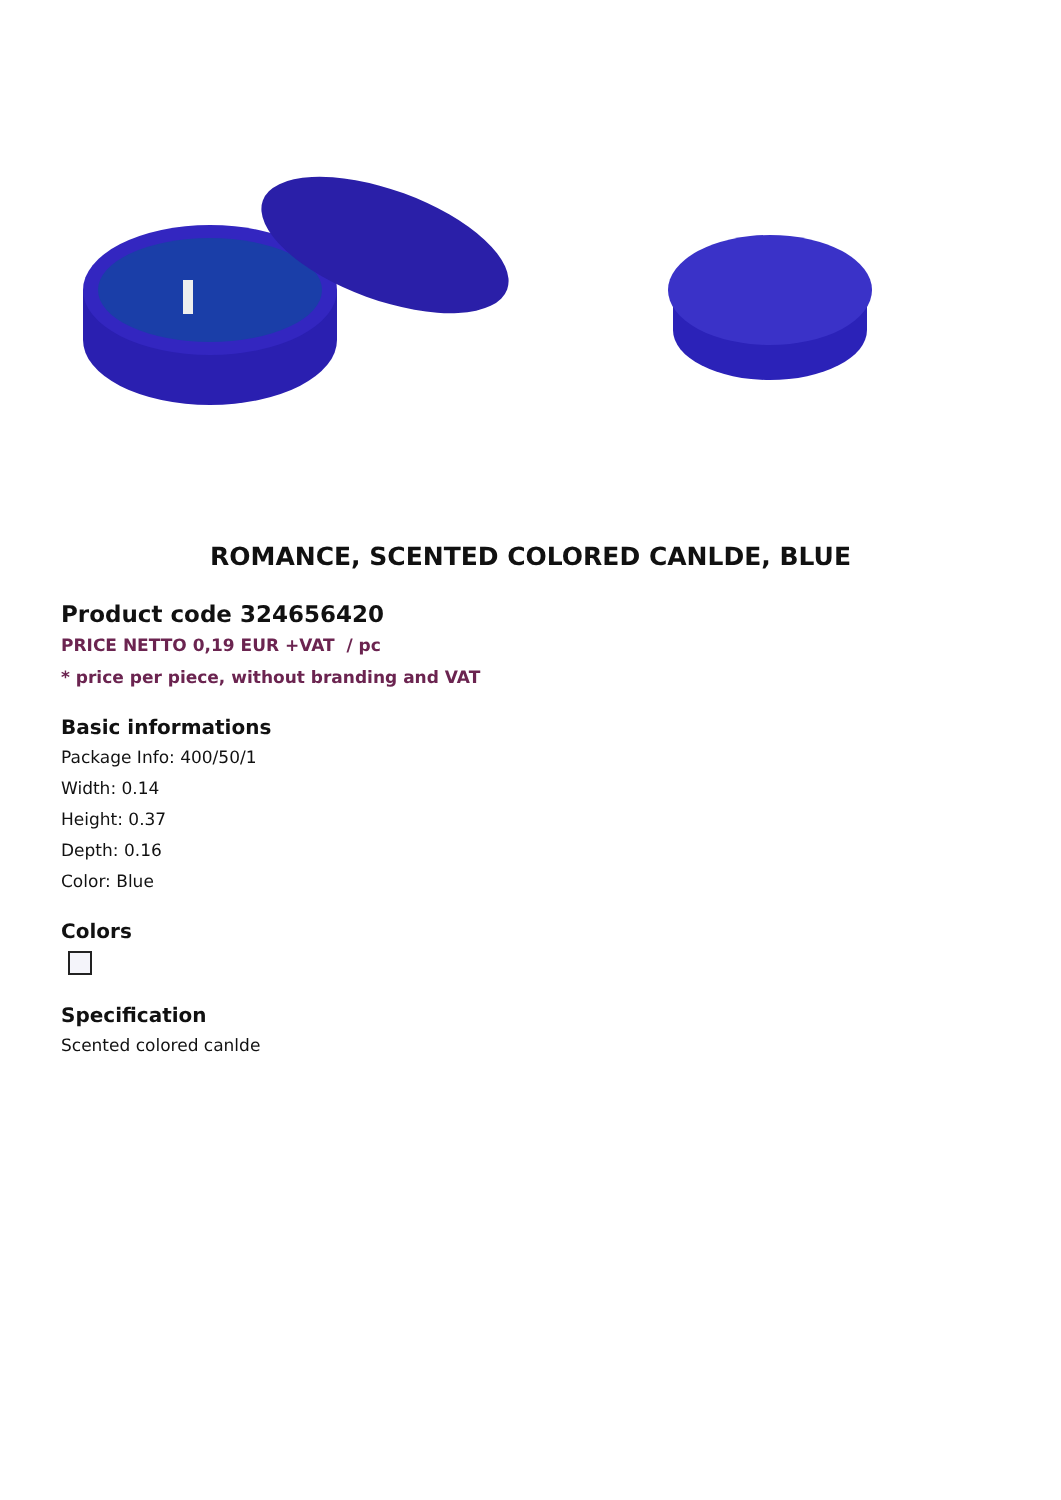ROMANCE, SCENTED COLORED CANLDE, BLUE
Product code 324656420
PRICE NETTO 0,19 EUR +VAT / pc
* price per piece, without branding and VAT
Basic informations
Package Info: 400/50/1
Width: 0.14
Height: 0.37
Depth: 0.16
Color: Blue
Colors
Specification
Scented colored canlde